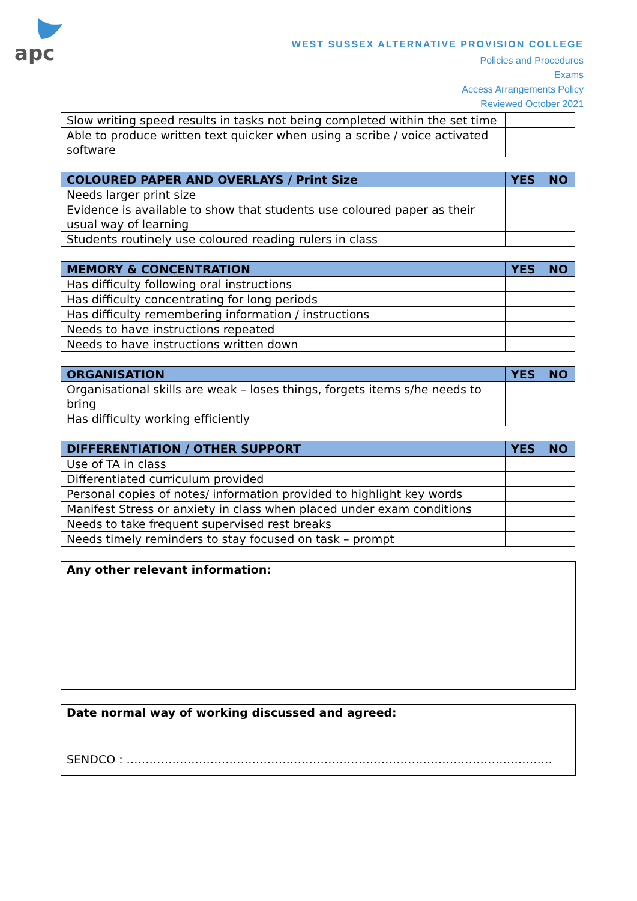apc
WEST SUSSEX ALTERNATIVE PROVISION COLLEGE
Policies and Procedures
Exams
Access Arrangements Policy
Reviewed October 2021
| Slow writing speed results in tasks not being completed within the set time | | |
| Able to produce written text quicker when using a scribe / voice activated software | | |
| COLOURED PAPER AND OVERLAYS / Print Size | YES | NO |
| --- | --- | --- |
| Needs larger print size | | |
| Evidence is available to show that students use coloured paper as their usual way of learning | | |
| Students routinely use coloured reading rulers in class | | |
| MEMORY & CONCENTRATION | YES | NO |
| --- | --- | --- |
| Has difficulty following oral instructions | | |
| Has difficulty concentrating for long periods | | |
| Has difficulty remembering information / instructions | | |
| Needs to have instructions repeated | | |
| Needs to have instructions written down | | |
| ORGANISATION | YES | NO |
| --- | --- | --- |
| Organisational skills are weak – loses things, forgets items s/he needs to bring | | |
| Has difficulty working efficiently | | |
| DIFFERENTIATION / OTHER SUPPORT | YES | NO |
| --- | --- | --- |
| Use of TA in class | | |
| Differentiated curriculum provided | | |
| Personal copies of notes/ information provided to highlight key words | | |
| Manifest Stress or anxiety in class when placed under exam conditions | | |
| Needs to take frequent supervised rest breaks | | |
| Needs timely reminders to stay focused on task – prompt | | |
Any other relevant information:
Date normal way of working discussed and agreed:
SENDCO : ………………………………………………………………………………………………….